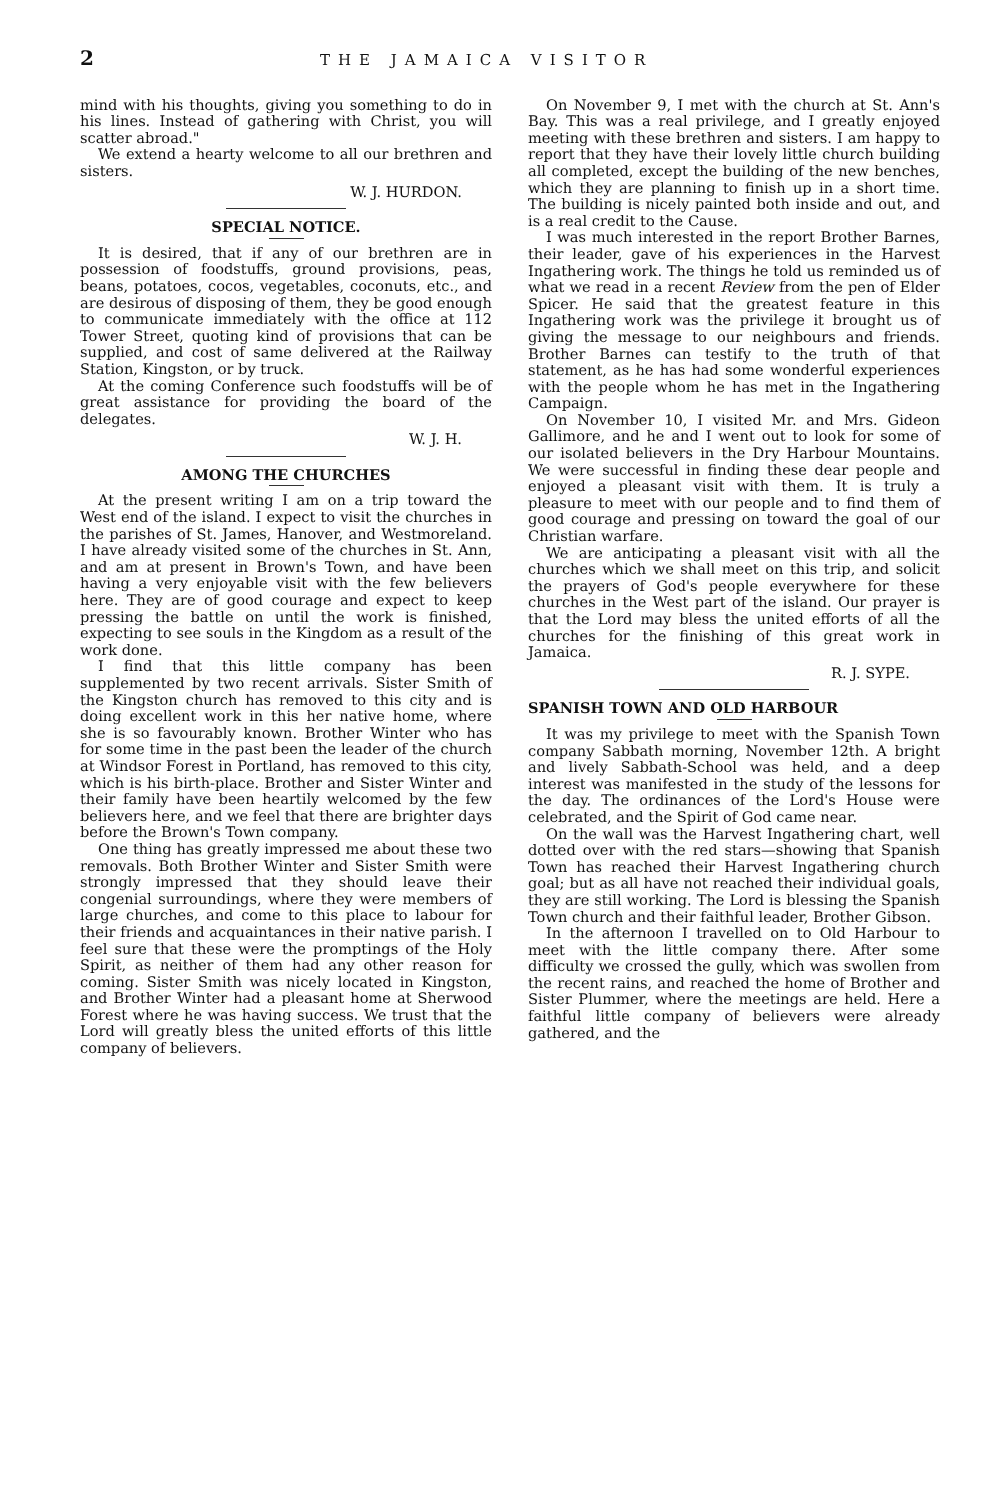2 THE JAMAICA VISITOR
mind with his thoughts, giving you something to do in his lines. Instead of gathering with Christ, you will scatter abroad."
We extend a hearty welcome to all our brethren and sisters.
W. J. HURDON.
SPECIAL NOTICE.
It is desired, that if any of our brethren are in possession of foodstuffs, ground provisions, peas, beans, potatoes, cocos, vegetables, coconuts, etc., and are desirous of disposing of them, they be good enough to communicate immediately with the office at 112 Tower Street, quoting kind of provisions that can be supplied, and cost of same delivered at the Railway Station, Kingston, or by truck.
At the coming Conference such foodstuffs will be of great assistance for providing the board of the delegates.
W. J. H.
AMONG THE CHURCHES
At the present writing I am on a trip toward the West end of the island. I expect to visit the churches in the parishes of St. James, Hanover, and Westmoreland. I have already visited some of the churches in St. Ann, and am at present in Brown's Town, and have been having a very enjoyable visit with the few believers here. They are of good courage and expect to keep pressing the battle on until the work is finished, expecting to see souls in the Kingdom as a result of the work done.
I find that this little company has been supplemented by two recent arrivals. Sister Smith of the Kingston church has removed to this city and is doing excellent work in this her native home, where she is so favourably known. Brother Winter who has for some time in the past been the leader of the church at Windsor Forest in Portland, has removed to this city, which is his birth-place. Brother and Sister Winter and their family have been heartily welcomed by the few believers here, and we feel that there are brighter days before the Brown's Town company.
One thing has greatly impressed me about these two removals. Both Brother Winter and Sister Smith were strongly impressed that they should leave their congenial surroundings, where they were members of large churches, and come to this place to labour for their friends and acquaintances in their native parish. I feel sure that these were the promptings of the Holy Spirit, as neither of them had any other reason for coming. Sister Smith was nicely located in Kingston, and Brother Winter had a pleasant home at Sherwood Forest where he was having success. We trust that the Lord will greatly bless the united efforts of this little company of believers.
On November 9, I met with the church at St. Ann's Bay. This was a real privilege, and I greatly enjoyed meeting with these brethren and sisters. I am happy to report that they have their lovely little church building all completed, except the building of the new benches, which they are planning to finish up in a short time. The building is nicely painted both inside and out, and is a real credit to the Cause.
I was much interested in the report Brother Barnes, their leader, gave of his experiences in the Harvest Ingathering work. The things he told us reminded us of what we read in a recent Review from the pen of Elder Spicer. He said that the greatest feature in this Ingathering work was the privilege it brought us of giving the message to our neighbours and friends. Brother Barnes can testify to the truth of that statement, as he has had some wonderful experiences with the people whom he has met in the Ingathering Campaign.
On November 10, I visited Mr. and Mrs. Gideon Gallimore, and he and I went out to look for some of our isolated believers in the Dry Harbour Mountains. We were successful in finding these dear people and enjoyed a pleasant visit with them. It is truly a pleasure to meet with our people and to find them of good courage and pressing on toward the goal of our Christian warfare.
We are anticipating a pleasant visit with all the churches which we shall meet on this trip, and solicit the prayers of God's people everywhere for these churches in the West part of the island. Our prayer is that the Lord may bless the united efforts of all the churches for the finishing of this great work in Jamaica.
R. J. SYPE.
SPANISH TOWN AND OLD HARBOUR
It was my privilege to meet with the Spanish Town company Sabbath morning, November 12th. A bright and lively Sabbath-School was held, and a deep interest was manifested in the study of the lessons for the day. The ordinances of the Lord's House were celebrated, and the Spirit of God came near.
On the wall was the Harvest Ingathering chart, well dotted over with the red stars—showing that Spanish Town has reached their Harvest Ingathering church goal; but as all have not reached their individual goals, they are still working. The Lord is blessing the Spanish Town church and their faithful leader, Brother Gibson.
In the afternoon I travelled on to Old Harbour to meet with the little company there. After some difficulty we crossed the gully, which was swollen from the recent rains, and reached the home of Brother and Sister Plummer, where the meetings are held. Here a faithful little company of believers were already gathered, and the